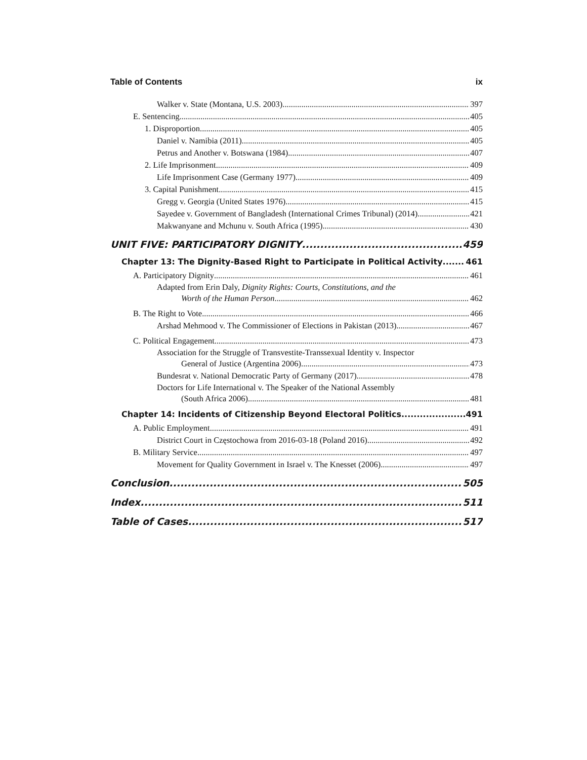Table of Contents ix
Walker v. State (Montana, U.S. 2003) 397
E. Sentencing 405
1. Disproportion 405
Daniel v. Namibia (2011) 405
Petrus and Another v. Botswana (1984) 407
2. Life Imprisonment 409
Life Imprisonment Case (Germany 1977) 409
3. Capital Punishment 415
Gregg v. Georgia (United States 1976) 415
Sayedee v. Government of Bangladesh (International Crimes Tribunal) (2014) 421
Makwanyane and Mchunu v. South Africa (1995) 430
UNIT FIVE: PARTICIPATORY DIGNITY 459
Chapter 13: The Dignity-Based Right to Participate in Political Activity 461
A. Participatory Dignity 461
Adapted from Erin Daly, Dignity Rights: Courts, Constitutions, and the
Worth of the Human Person 462
B. The Right to Vote 466
Arshad Mehmood v. The Commissioner of Elections in Pakistan (2013) 467
C. Political Engagement 473
Association for the Struggle of Transvestite-Transsexual Identity v. Inspector
General of Justice (Argentina 2006) 473
Bundesrat v. National Democratic Party of Germany (2017) 478
Doctors for Life International v. The Speaker of the National Assembly
(South Africa 2006) 481
Chapter 14: Incidents of Citizenship Beyond Electoral Politics 491
A. Public Employment 491
District Court in Częstochowa from 2016-03-18 (Poland 2016) 492
B. Military Service 497
Movement for Quality Government in Israel v. The Knesset (2006) 497
Conclusion 505
Index 511
Table of Cases 517